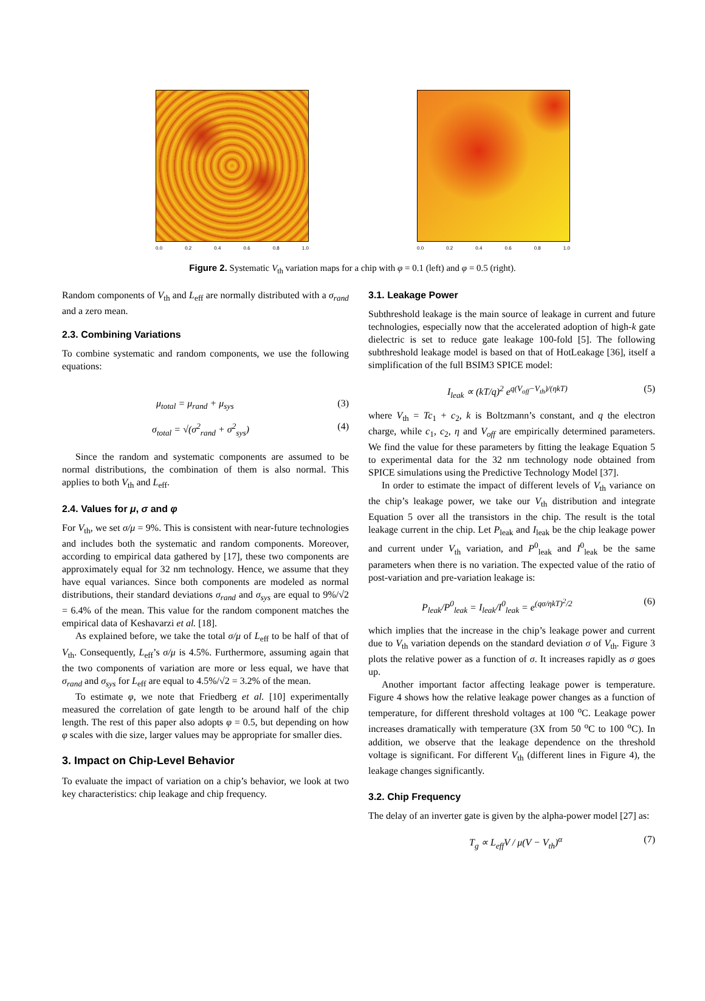0.0 0.2 0.4 0.6 0.8 1.0 0.0 0.2 0.4 0.6 0.8 1.0
Figure 2. Systematic V<sub>th</sub> variation maps for a chip with φ = 0.1 (left) and φ = 0.5 (right).
Random components of V<sub>th</sub> and L<sub>eff</sub> are normally distributed with a σ<sub>rand</sub> and a zero mean.
2.3. Combining Variations
To combine systematic and random components, we use the following equations:
μ<sub>total</sub> = μ<sub>rand</sub> + μ<sub>sys</sub> (3)
σ<sub>total</sub> = √(σ<sup>2</sup><sub>rand</sub> + σ<sup>2</sup><sub>sys</sub>) (4)
Since the random and systematic components are assumed to be normal distributions, the combination of them is also normal. This applies to both V<sub>th</sub> and L<sub>eff</sub>.
2.4. Values for μ, σ and φ
For V<sub>th</sub>, we set σ/μ = 9%. This is consistent with near-future technologies and includes both the systematic and random components. Moreover, according to empirical data gathered by [17], these two components are approximately equal for 32 nm technology. Hence, we assume that they have equal variances. Since both components are modeled as normal distributions, their standard deviations σ<sub>rand</sub> and σ<sub>sys</sub> are equal to 9%/√2 = 6.4% of the mean. This value for the random component matches the empirical data of Keshavarzi et al. [18].
As explained before, we take the total σ/μ of L<sub>eff</sub> to be half of that of V<sub>th</sub>. Consequently, L<sub>eff</sub>’s σ/μ is 4.5%. Furthermore, assuming again that the two components of variation are more or less equal, we have that σ<sub>rand</sub> and σ<sub>sys</sub> for L<sub>eff</sub> are equal to 4.5%/√2 = 3.2% of the mean.
To estimate φ, we note that Friedberg et al. [10] experimentally measured the correlation of gate length to be around half of the chip length. The rest of this paper also adopts φ = 0.5, but depending on how φ scales with die size, larger values may be appropriate for smaller dies.
3. Impact on Chip-Level Behavior
To evaluate the impact of variation on a chip’s behavior, we look at two key characteristics: chip leakage and chip frequency.
3.1. Leakage Power
Subthreshold leakage is the main source of leakage in current and future technologies, especially now that the accelerated adoption of high-k gate dielectric is set to reduce gate leakage 100-fold [5]. The following subthreshold leakage model is based on that of HotLeakage [36], itself a simplification of the full BSIM3 SPICE model:
I<sub>leak</sub> ∝ (kT/q)<sup>2</sup> e<sup>q(V<sub>off</sub>−V<sub>th</sub>)/(ηkT)</sup> (5)
where V<sub>th</sub> = Tc<sub>1</sub> + c<sub>2</sub>, k is Boltzmann’s constant, and q the electron charge, while c<sub>1</sub>, c<sub>2</sub>, η and V<sub>off</sub> are empirically determined parameters. We find the value for these parameters by fitting the leakage Equation 5 to experimental data for the 32 nm technology node obtained from SPICE simulations using the Predictive Technology Model [37].
In order to estimate the impact of different levels of V<sub>th</sub> variance on the chip’s leakage power, we take our V<sub>th</sub> distribution and integrate Equation 5 over all the transistors in the chip. The result is the total leakage current in the chip. Let P<sub>leak</sub> and I<sub>leak</sub> be the chip leakage power and current under V<sub>th</sub> variation, and P<sup>0</sup><sub>leak</sub> and I<sup>0</sup><sub>leak</sub> be the same parameters when there is no variation. The expected value of the ratio of post-variation and pre-variation leakage is:
P<sub>leak</sub>/P<sup>0</sup><sub>leak</sub> = I<sub>leak</sub>/I<sup>0</sup><sub>leak</sub> = e<sup>(qσ/ηkT)<sup>2</sup>/2</sup> (6)
which implies that the increase in the chip’s leakage power and current due to V<sub>th</sub> variation depends on the standard deviation σ of V<sub>th</sub>. Figure 3 plots the relative power as a function of σ. It increases rapidly as σ goes up.
Another important factor affecting leakage power is temperature. Figure 4 shows how the relative leakage power changes as a function of temperature, for different threshold voltages at 100 <sup>o</sup>C. Leakage power increases dramatically with temperature (3X from 50 <sup>o</sup>C to 100 <sup>o</sup>C). In addition, we observe that the leakage dependence on the threshold voltage is significant. For different V<sub>th</sub> (different lines in Figure 4), the leakage changes significantly.
3.2. Chip Frequency
The delay of an inverter gate is given by the alpha-power model [27] as:
T<sub>g</sub> ∝ L<sub>eff</sub>V / μ(V − V<sub>th</sub>)<sup>α</sup> (7)